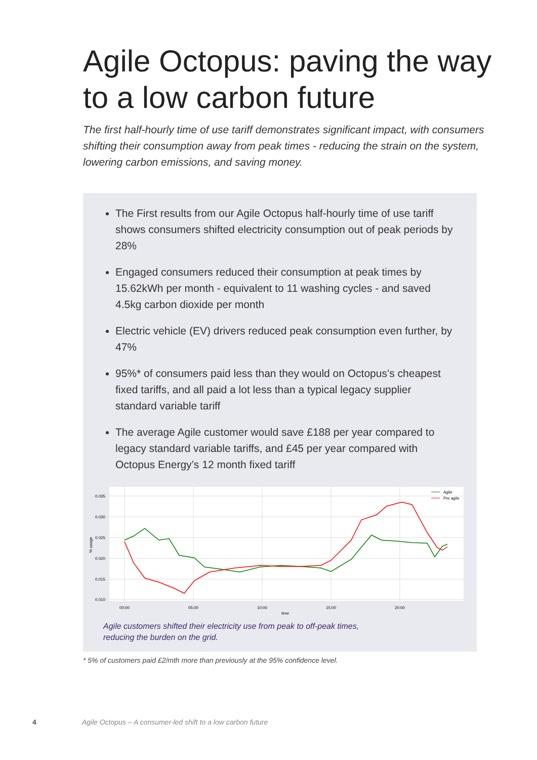Agile Octopus: paving the way to a low carbon future
The first half-hourly time of use tariff demonstrates significant impact, with consumers shifting their consumption away from peak times - reducing the strain on the system, lowering carbon emissions, and saving money.
The First results from our Agile Octopus half-hourly time of use tariff shows consumers shifted electricity consumption out of peak periods by 28%
Engaged consumers reduced their consumption at peak times by 15.62kWh per month - equivalent to 11 washing cycles - and saved 4.5kg carbon dioxide per month
Electric vehicle (EV) drivers reduced peak consumption even further, by 47%
95%* of consumers paid less than they would on Octopus’s cheapest fixed tariffs, and all paid a lot less than a typical legacy supplier standard variable tariff
The average Agile customer would save £188 per year compared to legacy standard variable tariffs, and £45 per year compared with Octopus Energy’s 12 month fixed tariff
0.035
0.030
0.025
0.020
0.015
0.010
00:00
05:00
10:00
15:00
20:00
time
% usage
Agile
Pre agile
Agile customers shifted their electricity use from peak to off-peak times,
reducing the burden on the grid.
* 5% of customers paid £2/mth more than previously at the 95% confidence level.
4 Agile Octopus – A consumer-led shift to a low carbon future